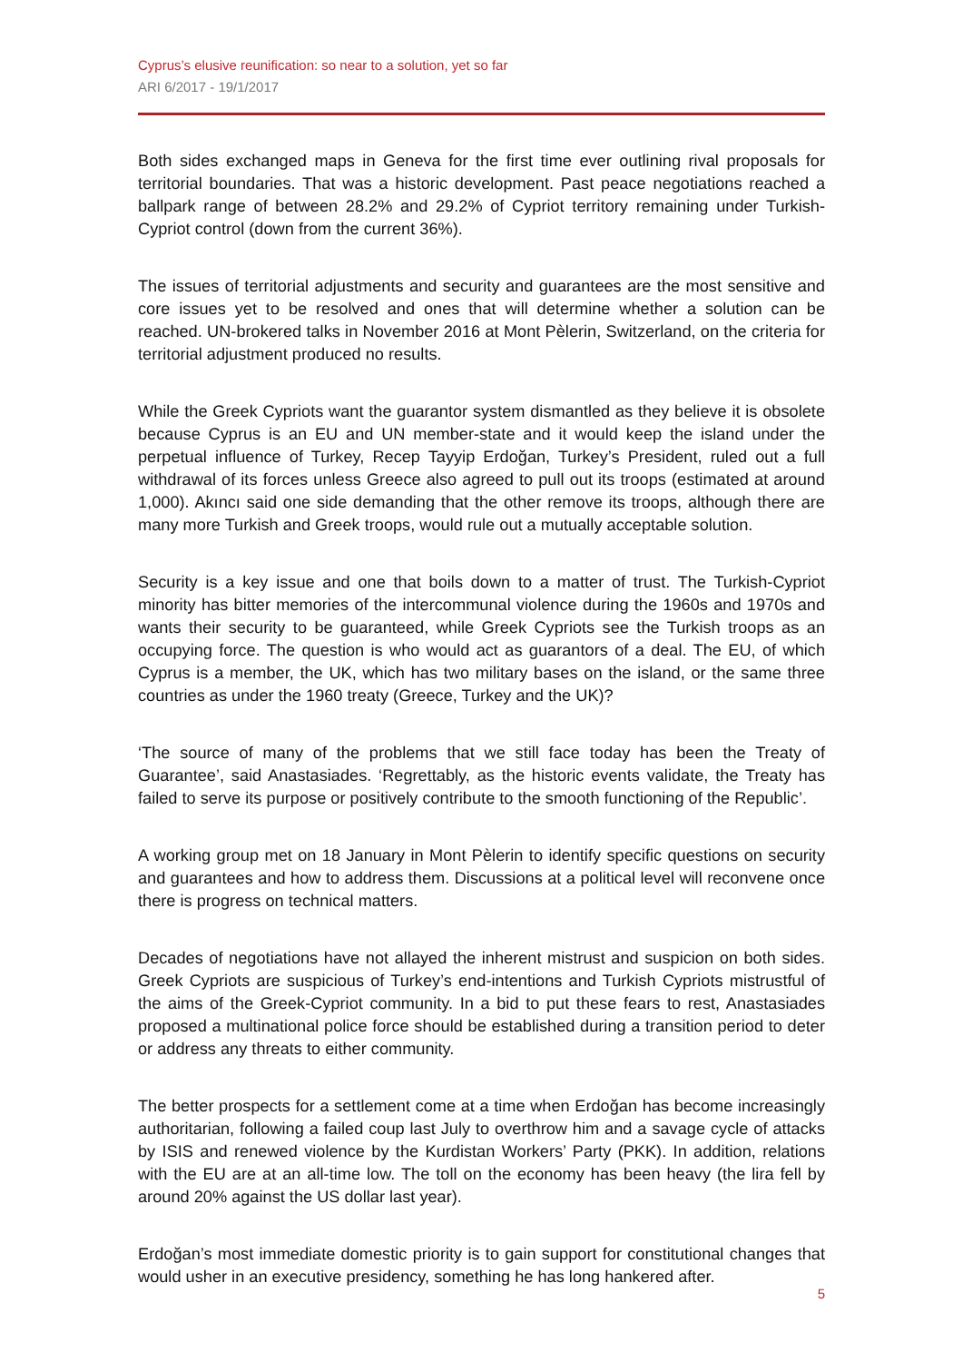Cyprus’s elusive reunification: so near to a solution, yet so far
ARI 6/2017 - 19/1/2017
Both sides exchanged maps in Geneva for the first time ever outlining rival proposals for territorial boundaries. That was a historic development. Past peace negotiations reached a ballpark range of between 28.2% and 29.2% of Cypriot territory remaining under Turkish-Cypriot control (down from the current 36%).
The issues of territorial adjustments and security and guarantees are the most sensitive and core issues yet to be resolved and ones that will determine whether a solution can be reached. UN-brokered talks in November 2016 at Mont Pèlerin, Switzerland, on the criteria for territorial adjustment produced no results.
While the Greek Cypriots want the guarantor system dismantled as they believe it is obsolete because Cyprus is an EU and UN member-state and it would keep the island under the perpetual influence of Turkey, Recep Tayyip Erdoğan, Turkey’s President, ruled out a full withdrawal of its forces unless Greece also agreed to pull out its troops (estimated at around 1,000). Akıncı said one side demanding that the other remove its troops, although there are many more Turkish and Greek troops, would rule out a mutually acceptable solution.
Security is a key issue and one that boils down to a matter of trust. The Turkish-Cypriot minority has bitter memories of the intercommunal violence during the 1960s and 1970s and wants their security to be guaranteed, while Greek Cypriots see the Turkish troops as an occupying force. The question is who would act as guarantors of a deal. The EU, of which Cyprus is a member, the UK, which has two military bases on the island, or the same three countries as under the 1960 treaty (Greece, Turkey and the UK)?
‘The source of many of the problems that we still face today has been the Treaty of Guarantee’, said Anastasiades. ‘Regrettably, as the historic events validate, the Treaty has failed to serve its purpose or positively contribute to the smooth functioning of the Republic’.
A working group met on 18 January in Mont Pèlerin to identify specific questions on security and guarantees and how to address them. Discussions at a political level will reconvene once there is progress on technical matters.
Decades of negotiations have not allayed the inherent mistrust and suspicion on both sides. Greek Cypriots are suspicious of Turkey’s end-intentions and Turkish Cypriots mistrustful of the aims of the Greek-Cypriot community. In a bid to put these fears to rest, Anastasiades proposed a multinational police force should be established during a transition period to deter or address any threats to either community.
The better prospects for a settlement come at a time when Erdoğan has become increasingly authoritarian, following a failed coup last July to overthrow him and a savage cycle of attacks by ISIS and renewed violence by the Kurdistan Workers’ Party (PKK). In addition, relations with the EU are at an all-time low. The toll on the economy has been heavy (the lira fell by around 20% against the US dollar last year).
Erdoğan’s most immediate domestic priority is to gain support for constitutional changes that would usher in an executive presidency, something he has long hankered after.
5